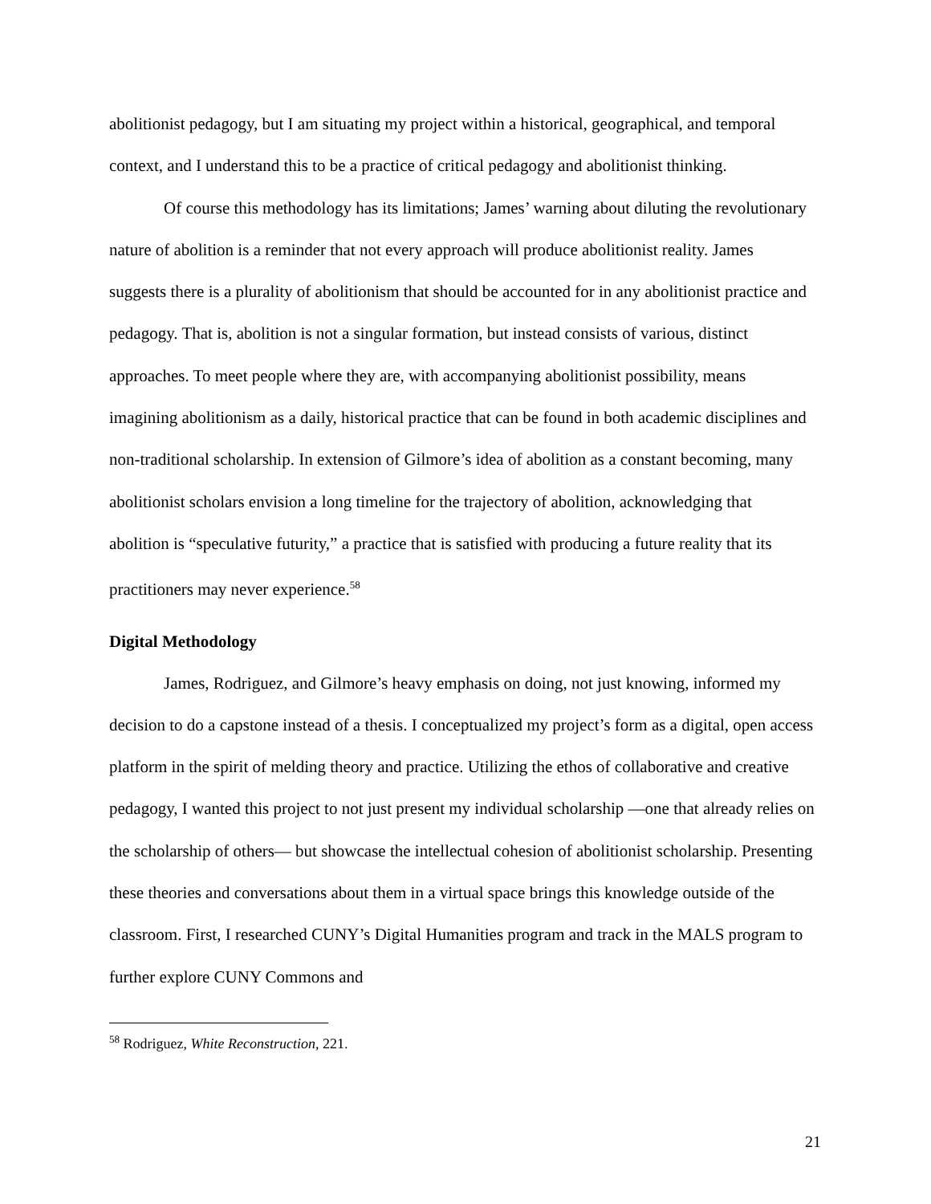abolitionist pedagogy, but I am situating my project within a historical, geographical, and temporal context, and I understand this to be a practice of critical pedagogy and abolitionist thinking.
Of course this methodology has its limitations; James’ warning about diluting the revolutionary nature of abolition is a reminder that not every approach will produce abolitionist reality. James suggests there is a plurality of abolitionism that should be accounted for in any abolitionist practice and pedagogy. That is, abolition is not a singular formation, but instead consists of various, distinct approaches. To meet people where they are, with accompanying abolitionist possibility, means imagining abolitionism as a daily, historical practice that can be found in both academic disciplines and non-traditional scholarship. In extension of Gilmore’s idea of abolition as a constant becoming, many abolitionist scholars envision a long timeline for the trajectory of abolition, acknowledging that abolition is “speculative futurity,” a practice that is satisfied with producing a future reality that its practitioners may never experience.<sup>58</sup>
Digital Methodology
James, Rodriguez, and Gilmore’s heavy emphasis on doing, not just knowing, informed my decision to do a capstone instead of a thesis. I conceptualized my project’s form as a digital, open access platform in the spirit of melding theory and practice. Utilizing the ethos of collaborative and creative pedagogy, I wanted this project to not just present my individual scholarship —one that already relies on the scholarship of others— but showcase the intellectual cohesion of abolitionist scholarship. Presenting these theories and conversations about them in a virtual space brings this knowledge outside of the classroom. First, I researched CUNY’s Digital Humanities program and track in the MALS program to further explore CUNY Commons and
<sup>58</sup> Rodriguez, White Reconstruction, 221.
21